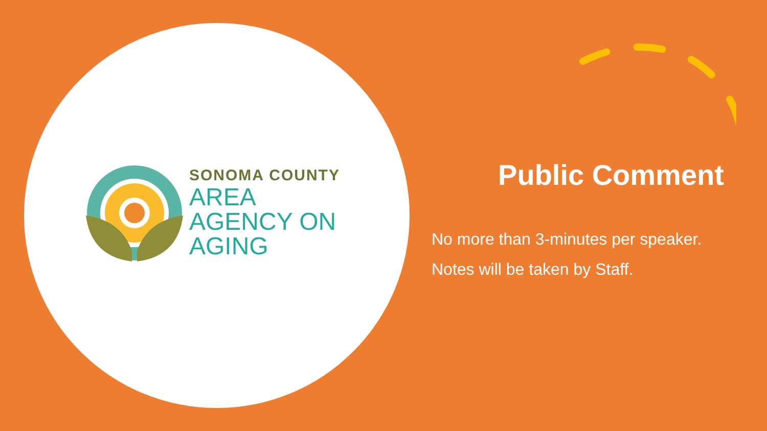SONOMA COUNTY
AREA
AGENCY ON
AGING
Public Comment
No more than 3-minutes per speaker.
Notes will be taken by Staff.